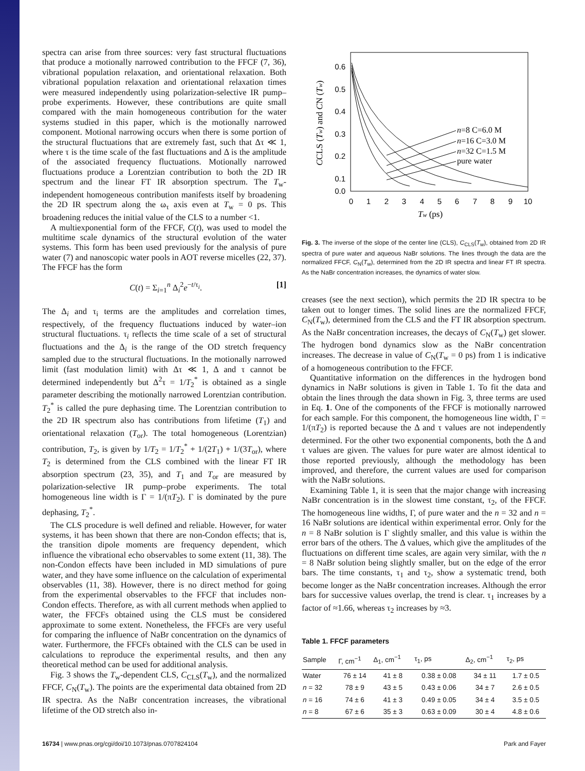spectra can arise from three sources: very fast structural fluctuations that produce a motionally narrowed contribution to the FFCF (7, 36), vibrational population relaxation, and orientational relaxation. Both vibrational population relaxation and orientational relaxation times were measured independently using polarization-selective IR pump–probe experiments. However, these contributions are quite small compared with the main homogeneous contribution for the water systems studied in this paper, which is the motionally narrowed component. Motional narrowing occurs when there is some portion of the structural fluctuations that are extremely fast, such that Δτ ≪ 1, where τ is the time scale of the fast fluctuations and Δ is the amplitude of the associated frequency fluctuations. Motionally narrowed fluctuations produce a Lorentzian contribution to both the 2D IR spectrum and the linear FT IR absorption spectrum. The T<sub>w</sub>-independent homogeneous contribution manifests itself by broadening the 2D IR spectrum along the ω<sub>τ</sub> axis even at T<sub>w</sub> = 0 ps. This broadening reduces the initial value of the CLS to a number <1.
A multiexponential form of the FFCF, C(t), was used to model the multitime scale dynamics of the structural evolution of the water systems. This form has been used previously for the analysis of pure water (7) and nanoscopic water pools in AOT reverse micelles (22, 37). The FFCF has the form
C(t) = Σ<sub>i=1</sub><sup>n</sup> Δ<sub>i</sub><sup>2</sup>e<sup>−t/τ<sub>i</sub></sup>. [1]
The Δ<sub>i</sub> and τ<sub>i</sub> terms are the amplitudes and correlation times, respectively, of the frequency fluctuations induced by water–ion structural fluctuations. τ<sub>i</sub> reflects the time scale of a set of structural fluctuations and the Δ<sub>i</sub> is the range of the OD stretch frequency sampled due to the structural fluctuations. In the motionally narrowed limit (fast modulation limit) with Δτ ≪ 1, Δ and τ cannot be determined independently but Δ<sup>2</sup>τ = 1/T<sub>2</sub><sup>*</sup> is obtained as a single parameter describing the motionally narrowed Lorentzian contribution. T<sub>2</sub><sup>*</sup> is called the pure dephasing time. The Lorentzian contribution to the 2D IR spectrum also has contributions from lifetime (T<sub>1</sub>) and orientational relaxation (T<sub>or</sub>). The total homogeneous (Lorentzian) contribution, T<sub>2</sub>, is given by 1/T<sub>2</sub> = 1/T<sub>2</sub><sup>*</sup> + 1/(2T<sub>1</sub>) + 1/(3T<sub>or</sub>), where T<sub>2</sub> is determined from the CLS combined with the linear FT IR absorption spectrum (23, 35), and T<sub>1</sub> and T<sub>or</sub> are measured by polarization-selective IR pump–probe experiments. The total homogeneous line width is Γ = 1/(πT<sub>2</sub>). Γ is dominated by the pure dephasing, T<sub>2</sub><sup>*</sup>.
The CLS procedure is well defined and reliable. However, for water systems, it has been shown that there are non-Condon effects; that is, the transition dipole moments are frequency dependent, which influence the vibrational echo observables to some extent (11, 38). The non-Condon effects have been included in MD simulations of pure water, and they have some influence on the calculation of experimental observables (11, 38). However, there is no direct method for going from the experimental observables to the FFCF that includes non-Condon effects. Therefore, as with all current methods when applied to water, the FFCFs obtained using the CLS must be considered approximate to some extent. Nonetheless, the FFCFs are very useful for comparing the influence of NaBr concentration on the dynamics of water. Furthermore, the FFCFs obtained with the CLS can be used in calculations to reproduce the experimental results, and then any theoretical method can be used for additional analysis.
Fig. 3 shows the T<sub>w</sub>-dependent CLS, C<sub>CLS</sub>(T<sub>w</sub>), and the normalized FFCF, C<sub>N</sub>(T<sub>w</sub>). The points are the experimental data obtained from 2D IR spectra. As the NaBr concentration increases, the vibrational lifetime of the OD stretch also in-
0.6
0.5
0.4
0.3
0.2
0.1
0.0
0
1
2
3
4
5
6
7
8
9
10
Tw (ps)
CCLS (Tw) and CN (Tw)
n=8 C=6.0 M
n=16 C=3.0 M
n=32 C=1.5 M
pure water
Fig. 3. The inverse of the slope of the center line (CLS), C<sub>CLS</sub>(T<sub>w</sub>), obtained from 2D IR spectra of pure water and aqueous NaBr solutions. The lines through the data are the normalized FFCF, C<sub>N</sub>(T<sub>w</sub>), determined from the 2D IR spectra and linear FT IR spectra. As the NaBr concentration increases, the dynamics of water slow.
creases (see the next section), which permits the 2D IR spectra to be taken out to longer times. The solid lines are the normalized FFCF, C<sub>N</sub>(T<sub>w</sub>), determined from the CLS and the FT IR absorption spectrum. As the NaBr concentration increases, the decays of C<sub>N</sub>(T<sub>w</sub>) get slower. The hydrogen bond dynamics slow as the NaBr concentration increases. The decrease in value of C<sub>N</sub>(T<sub>w</sub> = 0 ps) from 1 is indicative of a homogeneous contribution to the FFCF.
Quantitative information on the differences in the hydrogen bond dynamics in NaBr solutions is given in Table 1. To fit the data and obtain the lines through the data shown in Fig. 3, three terms are used in Eq. 1. One of the components of the FFCF is motionally narrowed for each sample. For this component, the homogeneous line width, Γ = 1/(πT<sub>2</sub>) is reported because the Δ and τ values are not independently determined. For the other two exponential components, both the Δ and τ values are given. The values for pure water are almost identical to those reported previously, although the methodology has been improved, and therefore, the current values are used for comparison with the NaBr solutions.
Examining Table 1, it is seen that the major change with increasing NaBr concentration is in the slowest time constant, τ<sub>2</sub>, of the FFCF. The homogeneous line widths, Γ, of pure water and the n = 32 and n = 16 NaBr solutions are identical within experimental error. Only for the n = 8 NaBr solution is Γ slightly smaller, and this value is within the error bars of the others. The Δ values, which give the amplitudes of the fluctuations on different time scales, are again very similar, with the n = 8 NaBr solution being slightly smaller, but on the edge of the error bars. The time constants, τ<sub>1</sub> and τ<sub>2</sub>, show a systematic trend, both become longer as the NaBr concentration increases. Although the error bars for successive values overlap, the trend is clear. τ<sub>1</sub> increases by a factor of ≈1.66, whereas τ<sub>2</sub> increases by ≈3.
Table 1. FFCF parameters
| Sample | Γ, cm<sup>−1</sup> | Δ<sub>1</sub>, cm<sup>−1</sup> | τ<sub>1</sub>, ps | Δ<sub>2</sub>, cm<sup>−1</sup> | τ<sub>2</sub>, ps |
| --- | --- | --- | --- | --- | --- |
| Water | 76 ± 14 | 41 ± 8 | 0.38 ± 0.08 | 34 ± 11 | 1.7 ± 0.5 |
| n = 32 | 78 ± 9 | 43 ± 5 | 0.43 ± 0.06 | 34 ± 7 | 2.6 ± 0.5 |
| n = 16 | 74 ± 6 | 41 ± 3 | 0.49 ± 0.05 | 34 ± 4 | 3.5 ± 0.5 |
| n = 8 | 67 ± 6 | 35 ± 3 | 0.63 ± 0.09 | 30 ± 4 | 4.8 ± 0.6 |
16734 | www.pnas.org/cgi/doi/10.1073/pnas.0707824104 Park and Fayer